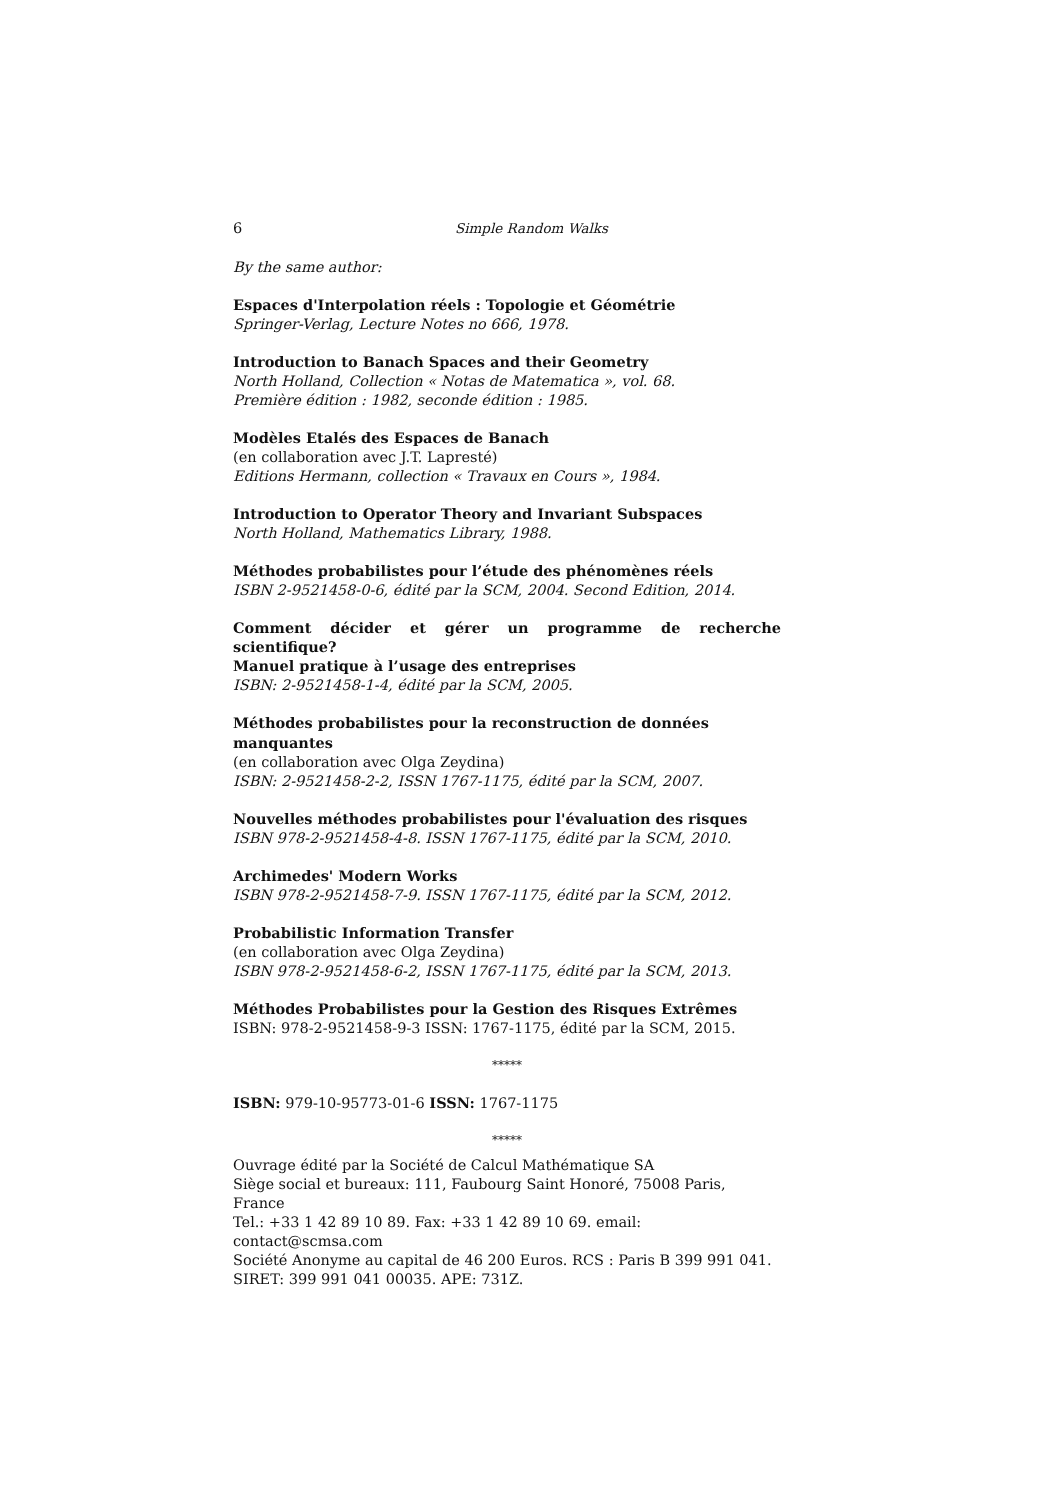6 Simple Random Walks
By the same author:
Espaces d'Interpolation réels : Topologie et Géométrie
Springer-Verlag, Lecture Notes no 666, 1978.
Introduction to Banach Spaces and their Geometry
North Holland, Collection « Notas de Matematica », vol. 68.
Première édition : 1982, seconde édition : 1985.
Modèles Etalés des Espaces de Banach
(en collaboration avec J.T. Lapresté)
Editions Hermann, collection « Travaux en Cours », 1984.
Introduction to Operator Theory and Invariant Subspaces
North Holland, Mathematics Library, 1988.
Méthodes probabilistes pour l’étude des phénomènes réels
ISBN 2-9521458-0-6, édité par la SCM, 2004. Second Edition, 2014.
Comment décider et gérer un programme de recherche scientifique?
Manuel pratique à l’usage des entreprises
ISBN: 2-9521458-1-4, édité par la SCM, 2005.
Méthodes probabilistes pour la reconstruction de données manquantes
(en collaboration avec Olga Zeydina)
ISBN: 2-9521458-2-2, ISSN 1767-1175, édité par la SCM, 2007.
Nouvelles méthodes probabilistes pour l'évaluation des risques
ISBN 978-2-9521458-4-8. ISSN 1767-1175, édité par la SCM, 2010.
Archimedes' Modern Works
ISBN 978-2-9521458-7-9. ISSN 1767-1175, édité par la SCM, 2012.
Probabilistic Information Transfer
(en collaboration avec Olga Zeydina)
ISBN 978-2-9521458-6-2, ISSN 1767-1175, édité par la SCM, 2013.
Méthodes Probabilistes pour la Gestion des Risques Extrêmes
ISBN: 978-2-9521458-9-3 ISSN: 1767-1175, édité par la SCM, 2015.
*****
ISBN: 979-10-95773-01-6 ISSN: 1767-1175
*****
Ouvrage édité par la Société de Calcul Mathématique SA
Siège social et bureaux: 111, Faubourg Saint Honoré, 75008 Paris, France
Tel.: +33 1 42 89 10 89. Fax: +33 1 42 89 10 69. email: contact@scmsa.com
Société Anonyme au capital de 46 200 Euros. RCS : Paris B 399 991 041.
SIRET: 399 991 041 00035. APE: 731Z.